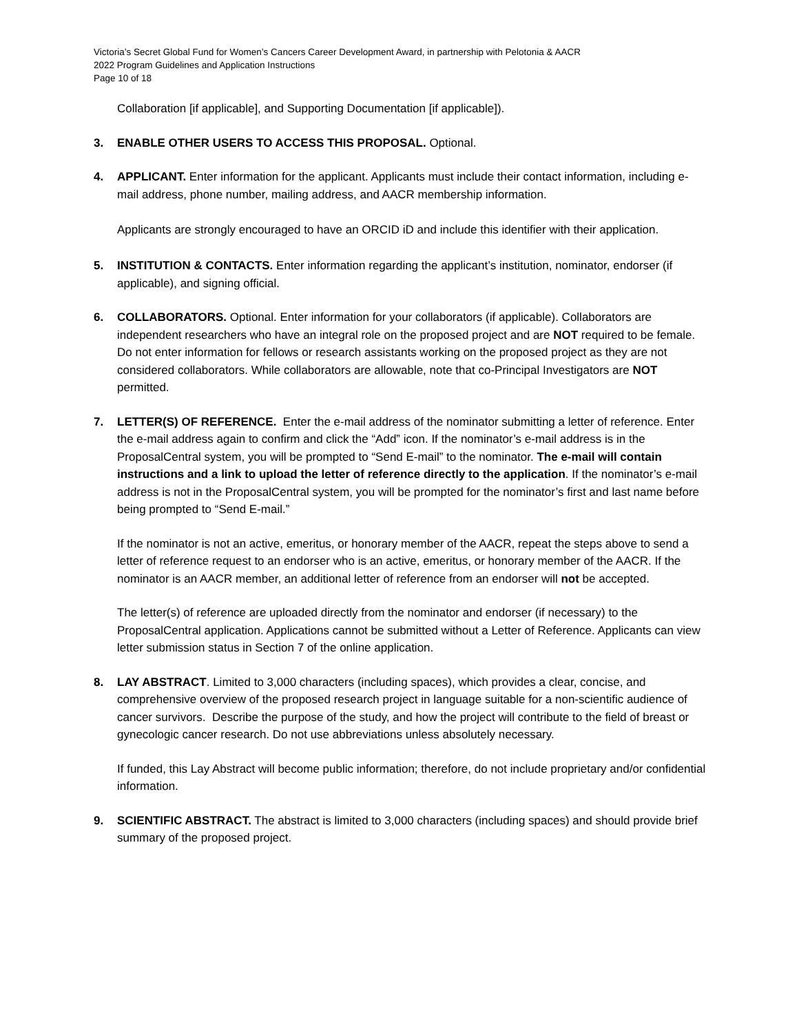Victoria’s Secret Global Fund for Women’s Cancers Career Development Award, in partnership with Pelotonia & AACR
2022 Program Guidelines and Application Instructions
Page 10 of 18
Collaboration [if applicable], and Supporting Documentation [if applicable]).
3. ENABLE OTHER USERS TO ACCESS THIS PROPOSAL. Optional.
4. APPLICANT. Enter information for the applicant. Applicants must include their contact information, including e-mail address, phone number, mailing address, and AACR membership information.
Applicants are strongly encouraged to have an ORCID iD and include this identifier with their application.
5. INSTITUTION & CONTACTS. Enter information regarding the applicant’s institution, nominator, endorser (if applicable), and signing official.
6. COLLABORATORS. Optional. Enter information for your collaborators (if applicable). Collaborators are independent researchers who have an integral role on the proposed project and are NOT required to be female. Do not enter information for fellows or research assistants working on the proposed project as they are not considered collaborators. While collaborators are allowable, note that co-Principal Investigators are NOT permitted.
7. LETTER(S) OF REFERENCE. Enter the e-mail address of the nominator submitting a letter of reference. Enter the e-mail address again to confirm and click the “Add” icon. If the nominator’s e-mail address is in the ProposalCentral system, you will be prompted to “Send E-mail” to the nominator. The e-mail will contain instructions and a link to upload the letter of reference directly to the application. If the nominator’s e-mail address is not in the ProposalCentral system, you will be prompted for the nominator’s first and last name before being prompted to “Send E-mail.”
If the nominator is not an active, emeritus, or honorary member of the AACR, repeat the steps above to send a letter of reference request to an endorser who is an active, emeritus, or honorary member of the AACR. If the nominator is an AACR member, an additional letter of reference from an endorser will not be accepted.
The letter(s) of reference are uploaded directly from the nominator and endorser (if necessary) to the ProposalCentral application. Applications cannot be submitted without a Letter of Reference. Applicants can view letter submission status in Section 7 of the online application.
8. LAY ABSTRACT. Limited to 3,000 characters (including spaces), which provides a clear, concise, and comprehensive overview of the proposed research project in language suitable for a non-scientific audience of cancer survivors. Describe the purpose of the study, and how the project will contribute to the field of breast or gynecologic cancer research. Do not use abbreviations unless absolutely necessary.
If funded, this Lay Abstract will become public information; therefore, do not include proprietary and/or confidential information.
9. SCIENTIFIC ABSTRACT. The abstract is limited to 3,000 characters (including spaces) and should provide brief summary of the proposed project.